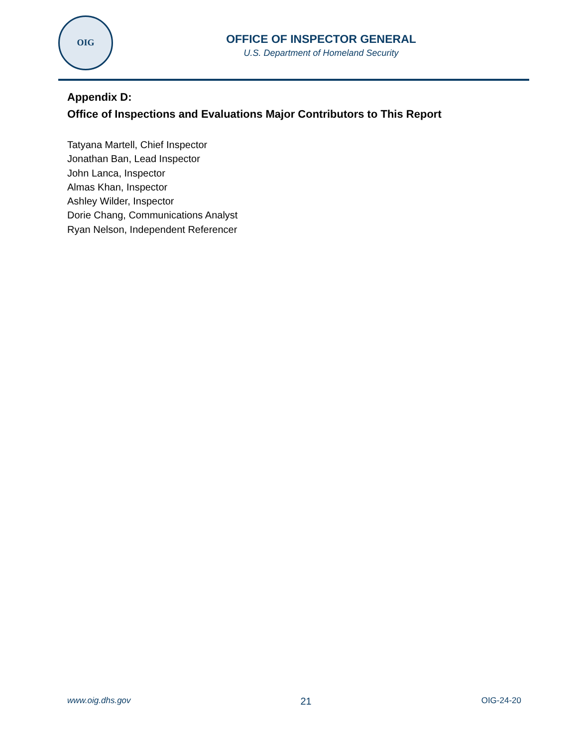OIG
OFFICE OF INSPECTOR GENERAL
U.S. Department of Homeland Security
Appendix D:
Office of Inspections and Evaluations Major Contributors to This Report
Tatyana Martell, Chief Inspector
Jonathan Ban, Lead Inspector
John Lanca, Inspector
Almas Khan, Inspector
Ashley Wilder, Inspector
Dorie Chang, Communications Analyst
Ryan Nelson, Independent Referencer
www.oig.dhs.gov 21 OIG-24-20